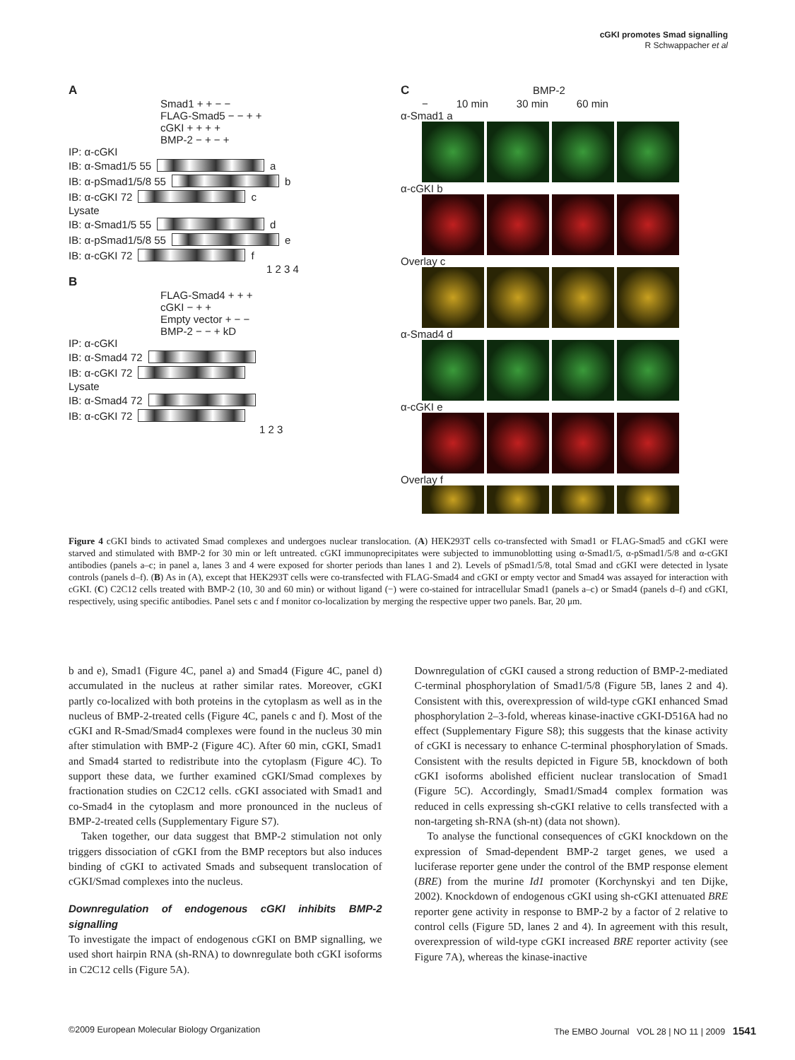cGKI promotes Smad signalling
R Schwappacher et al
A
Smad1 + + − −
FLAG-Smad5 − − + +
cGKI + + + +
BMP-2 − + − +
IP: α-cGKI
IB: α-Smad1/5 55
a
IB: α-pSmad1/5/8 55
b
IB: α-cGKI 72
c
Lysate
IB: α-Smad1/5 55
d
IB: α-pSmad1/5/8 55
e
IB: α-cGKI 72
f
1 2 3 4
B
FLAG-Smad4 + + +
cGKI − + +
Empty vector + − −
BMP-2 − − + kD
IP: α-cGKI
IB: α-Smad4 72
IB: α-cGKI 72
Lysate
IB: α-Smad4 72
IB: α-cGKI 72
1 2 3
C BMP-2
− 10 min 30 min 60 min
α-Smad1 a
α-cGKI b
Overlay c
α-Smad4 d
α-cGKI e
Overlay f
Figure 4 cGKI binds to activated Smad complexes and undergoes nuclear translocation. (A) HEK293T cells co-transfected with Smad1 or FLAG-Smad5 and cGKI were starved and stimulated with BMP-2 for 30 min or left untreated. cGKI immunoprecipitates were subjected to immunoblotting using α-Smad1/5, α-pSmad1/5/8 and α-cGKI antibodies (panels a–c; in panel a, lanes 3 and 4 were exposed for shorter periods than lanes 1 and 2). Levels of pSmad1/5/8, total Smad and cGKI were detected in lysate controls (panels d–f). (B) As in (A), except that HEK293T cells were co-transfected with FLAG-Smad4 and cGKI or empty vector and Smad4 was assayed for interaction with cGKI. (C) C2C12 cells treated with BMP-2 (10, 30 and 60 min) or without ligand (−) were co-stained for intracellular Smad1 (panels a–c) or Smad4 (panels d–f) and cGKI, respectively, using specific antibodies. Panel sets c and f monitor co-localization by merging the respective upper two panels. Bar, 20 μm.
b and e), Smad1 (Figure 4C, panel a) and Smad4 (Figure 4C, panel d) accumulated in the nucleus at rather similar rates. Moreover, cGKI partly co-localized with both proteins in the cytoplasm as well as in the nucleus of BMP-2-treated cells (Figure 4C, panels c and f). Most of the cGKI and R-Smad/Smad4 complexes were found in the nucleus 30 min after stimulation with BMP-2 (Figure 4C). After 60 min, cGKI, Smad1 and Smad4 started to redistribute into the cytoplasm (Figure 4C). To support these data, we further examined cGKI/Smad complexes by fractionation studies on C2C12 cells. cGKI associated with Smad1 and co-Smad4 in the cytoplasm and more pronounced in the nucleus of BMP-2-treated cells (Supplementary Figure S7).
Taken together, our data suggest that BMP-2 stimulation not only triggers dissociation of cGKI from the BMP receptors but also induces binding of cGKI to activated Smads and subsequent translocation of cGKI/Smad complexes into the nucleus.
Downregulation of endogenous cGKI inhibits BMP-2 signalling
To investigate the impact of endogenous cGKI on BMP signalling, we used short hairpin RNA (sh-RNA) to downregulate both cGKI isoforms in C2C12 cells (Figure 5A).
Downregulation of cGKI caused a strong reduction of BMP-2-mediated C-terminal phosphorylation of Smad1/5/8 (Figure 5B, lanes 2 and 4). Consistent with this, overexpression of wild-type cGKI enhanced Smad phosphorylation 2–3-fold, whereas kinase-inactive cGKI-D516A had no effect (Supplementary Figure S8); this suggests that the kinase activity of cGKI is necessary to enhance C-terminal phosphorylation of Smads. Consistent with the results depicted in Figure 5B, knockdown of both cGKI isoforms abolished efficient nuclear translocation of Smad1 (Figure 5C). Accordingly, Smad1/Smad4 complex formation was reduced in cells expressing sh-cGKI relative to cells transfected with a non-targeting sh-RNA (sh-nt) (data not shown).
To analyse the functional consequences of cGKI knockdown on the expression of Smad-dependent BMP-2 target genes, we used a luciferase reporter gene under the control of the BMP response element (BRE) from the murine Id1 promoter (Korchynskyi and ten Dijke, 2002). Knockdown of endogenous cGKI using sh-cGKI attenuated BRE reporter gene activity in response to BMP-2 by a factor of 2 relative to control cells (Figure 5D, lanes 2 and 4). In agreement with this result, overexpression of wild-type cGKI increased BRE reporter activity (see Figure 7A), whereas the kinase-inactive
©2009 European Molecular Biology Organization The EMBO Journal VOL 28 | NO 11 | 2009 1541